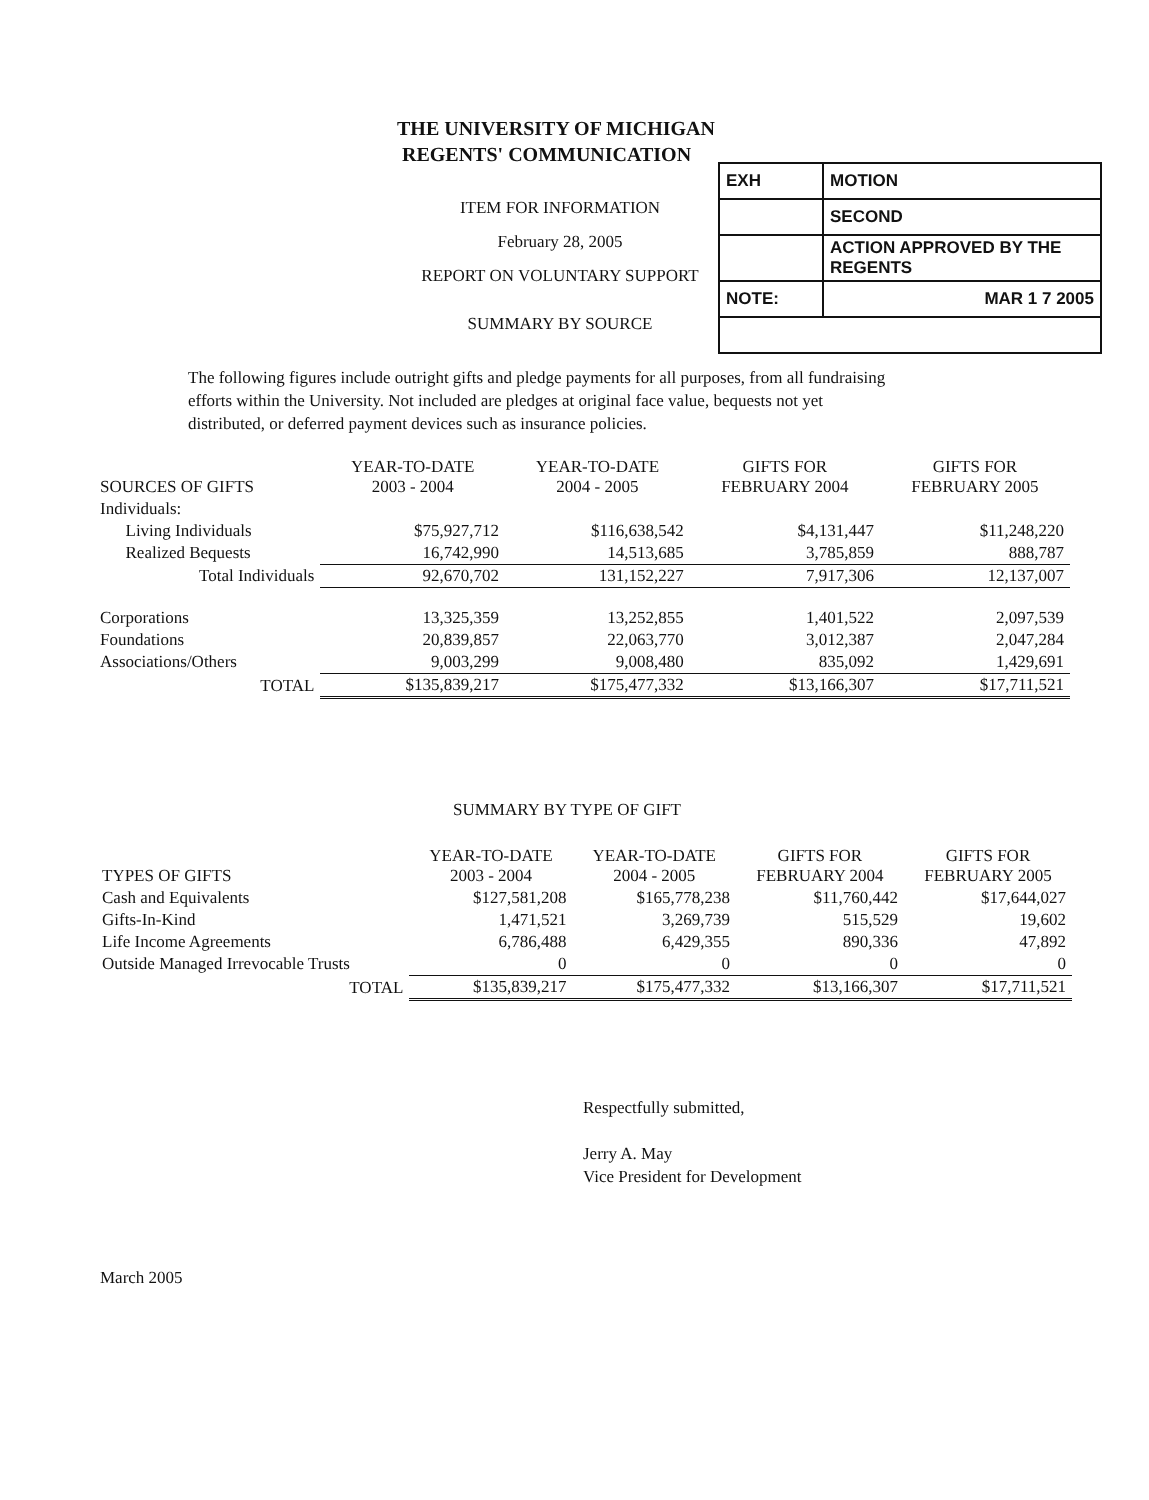THE UNIVERSITY OF MICHIGAN
REGENTS' COMMUNICATION
ITEM FOR INFORMATION
February 28, 2005
REPORT ON VOLUNTARY SUPPORT
SUMMARY BY SOURCE
| EXH | MOTION |
| | SECOND |
| | ACTION APPROVED BY THE REGENTS |
| NOTE: | MAR 1 7 2005 |
The following figures include outright gifts and pledge payments for all purposes, from all fundraising efforts within the University. Not included are pledges at original face value, bequests not yet distributed, or deferred payment devices such as insurance policies.
| SOURCES OF GIFTS | YEAR-TO-DATE 2003 - 2004 | YEAR-TO-DATE 2004 - 2005 | GIFTS FOR FEBRUARY 2004 | GIFTS FOR FEBRUARY 2005 |
| --- | --- | --- | --- | --- |
| Individuals: | | | | |
| Living Individuals | $75,927,712 | $116,638,542 | $4,131,447 | $11,248,220 |
| Realized Bequests | 16,742,990 | 14,513,685 | 3,785,859 | 888,787 |
| Total Individuals | 92,670,702 | 131,152,227 | 7,917,306 | 12,137,007 |
| Corporations | 13,325,359 | 13,252,855 | 1,401,522 | 2,097,539 |
| Foundations | 20,839,857 | 22,063,770 | 3,012,387 | 2,047,284 |
| Associations/Others | 9,003,299 | 9,008,480 | 835,092 | 1,429,691 |
| TOTAL | $135,839,217 | $175,477,332 | $13,166,307 | $17,711,521 |
SUMMARY BY TYPE OF GIFT
| TYPES OF GIFTS | YEAR-TO-DATE 2003 - 2004 | YEAR-TO-DATE 2004 - 2005 | GIFTS FOR FEBRUARY 2004 | GIFTS FOR FEBRUARY 2005 |
| --- | --- | --- | --- | --- |
| Cash and Equivalents | $127,581,208 | $165,778,238 | $11,760,442 | $17,644,027 |
| Gifts-In-Kind | 1,471,521 | 3,269,739 | 515,529 | 19,602 |
| Life Income Agreements | 6,786,488 | 6,429,355 | 890,336 | 47,892 |
| Outside Managed Irrevocable Trusts | 0 | 0 | 0 | 0 |
| TOTAL | $135,839,217 | $175,477,332 | $13,166,307 | $17,711,521 |
Respectfully submitted,
Jerry A. May
Vice President for Development
March 2005